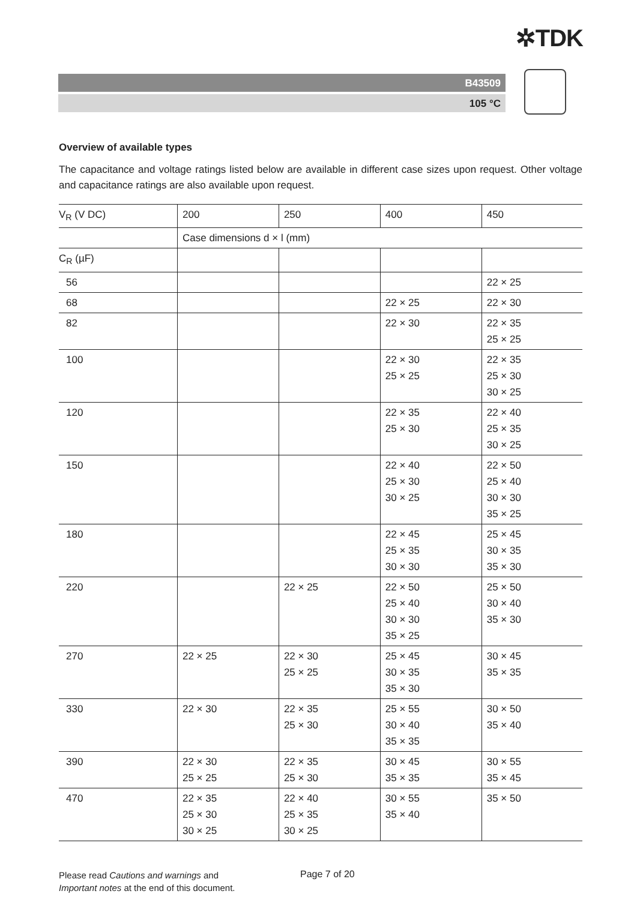✲TDK
B43509
105 °C
Overview of available types
The capacitance and voltage ratings listed below are available in different case sizes upon request. Other voltage and capacitance ratings are also available upon request.
| V<sub>R</sub> (V DC) | 200 | 250 | 400 | 450 |
| --- | --- | --- | --- | --- |
| | Case dimensions d × l (mm) | | | |
| C<sub>R</sub> (µF) | | | | |
| 56 | | | | 22 × 25 |
| 68 | | | 22 × 25 | 22 × 30 |
| 82 | | | 22 × 30 | 22 × 35 25 × 25 |
| 100 | | | 22 × 30 25 × 25 | 22 × 35 25 × 30 30 × 25 |
| 120 | | | 22 × 35 25 × 30 | 22 × 40 25 × 35 30 × 25 |
| 150 | | | 22 × 40 25 × 30 30 × 25 | 22 × 50 25 × 40 30 × 30 35 × 25 |
| 180 | | | 22 × 45 25 × 35 30 × 30 | 25 × 45 30 × 35 35 × 30 |
| 220 | | 22 × 25 | 22 × 50 25 × 40 30 × 30 35 × 25 | 25 × 50 30 × 40 35 × 30 |
| 270 | 22 × 25 | 22 × 30 25 × 25 | 25 × 45 30 × 35 35 × 30 | 30 × 45 35 × 35 |
| 330 | 22 × 30 | 22 × 35 25 × 30 | 25 × 55 30 × 40 35 × 35 | 30 × 50 35 × 40 |
| 390 | 22 × 30 25 × 25 | 22 × 35 25 × 30 | 30 × 45 35 × 35 | 30 × 55 35 × 45 |
| 470 | 22 × 35 25 × 30 30 × 25 | 22 × 40 25 × 35 30 × 25 | 30 × 55 35 × 40 | 35 × 50 |
Please read Cautions and warnings and
Important notes at the end of this document.
Page 7 of 20